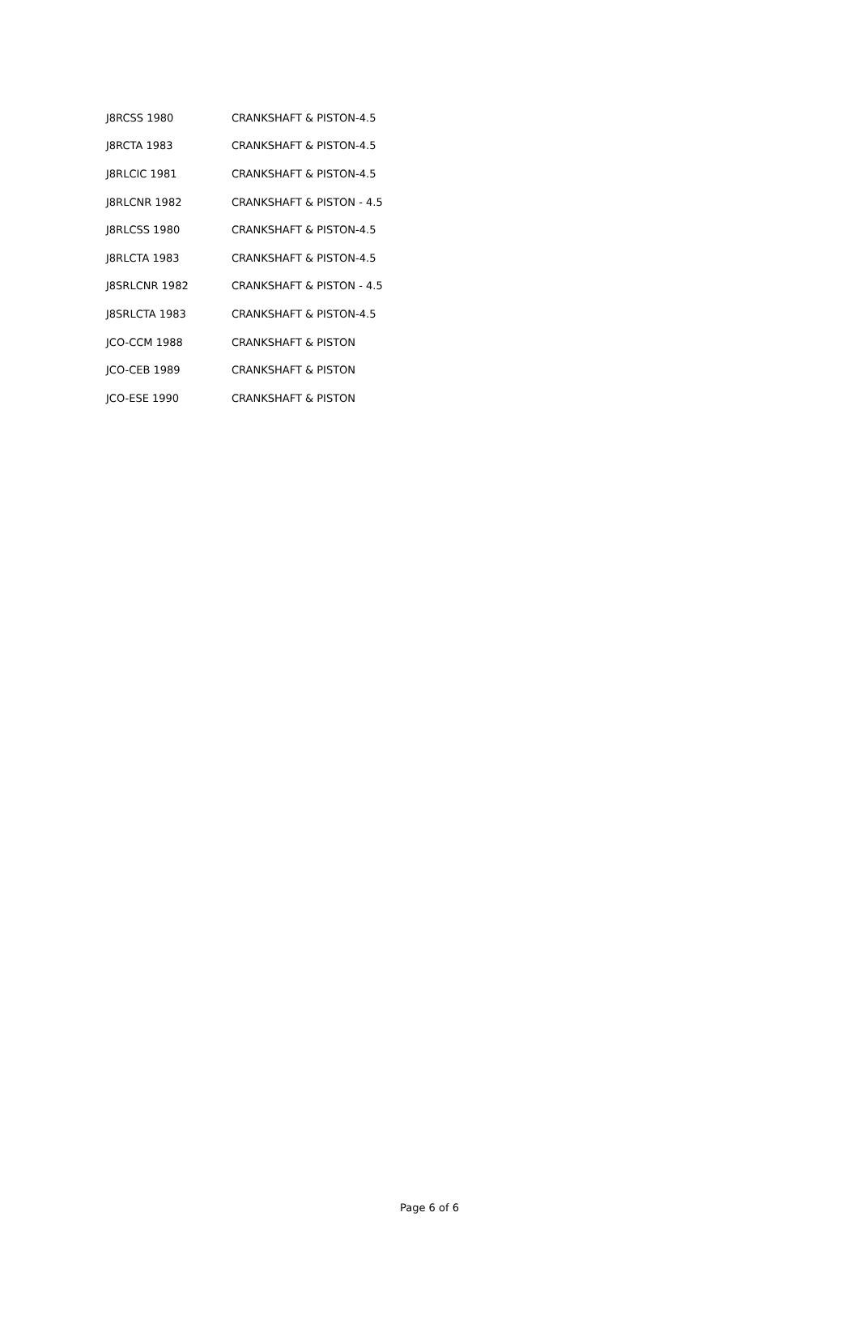| J8RCSS 1980 | CRANKSHAFT & PISTON-4.5 |
| J8RCTA 1983 | CRANKSHAFT & PISTON-4.5 |
| J8RLCIC 1981 | CRANKSHAFT & PISTON-4.5 |
| J8RLCNR 1982 | CRANKSHAFT & PISTON - 4.5 |
| J8RLCSS 1980 | CRANKSHAFT & PISTON-4.5 |
| J8RLCTA 1983 | CRANKSHAFT & PISTON-4.5 |
| J8SRLCNR 1982 | CRANKSHAFT & PISTON - 4.5 |
| J8SRLCTA 1983 | CRANKSHAFT & PISTON-4.5 |
| JCO-CCM 1988 | CRANKSHAFT & PISTON |
| JCO-CEB 1989 | CRANKSHAFT & PISTON |
| JCO-ESE 1990 | CRANKSHAFT & PISTON |
Page 6 of 6